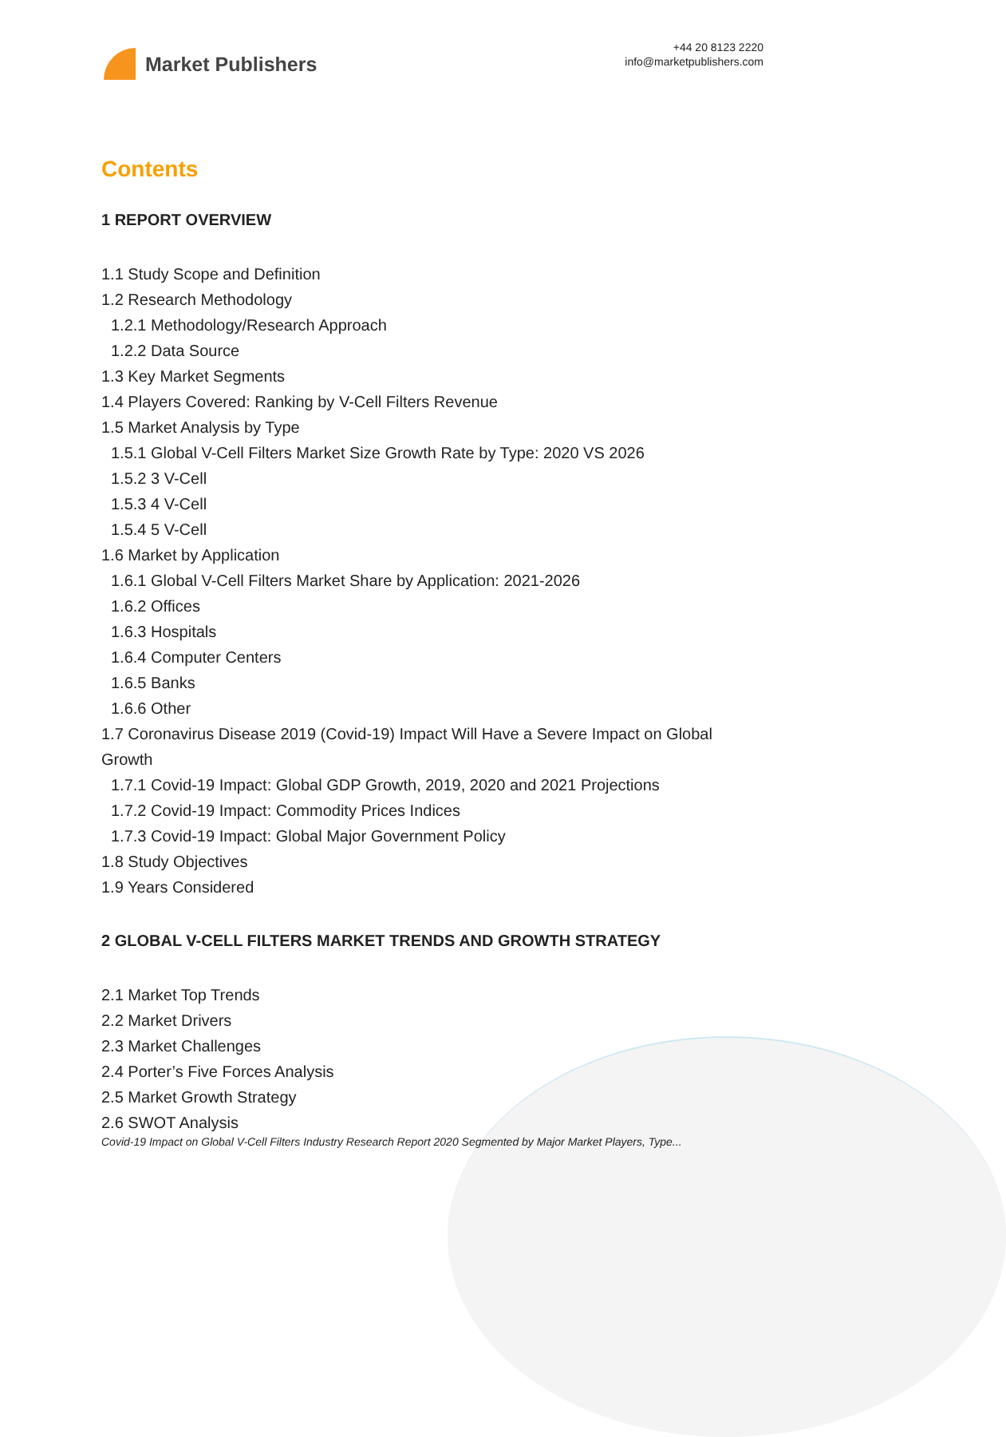Market Publishers
+44 20 8123 2220
info@marketpublishers.com
Contents
1 REPORT OVERVIEW
1.1 Study Scope and Definition
1.2 Research Methodology
1.2.1 Methodology/Research Approach
1.2.2 Data Source
1.3 Key Market Segments
1.4 Players Covered: Ranking by V-Cell Filters Revenue
1.5 Market Analysis by Type
1.5.1 Global V-Cell Filters Market Size Growth Rate by Type: 2020 VS 2026
1.5.2 3 V-Cell
1.5.3 4 V-Cell
1.5.4 5 V-Cell
1.6 Market by Application
1.6.1 Global V-Cell Filters Market Share by Application: 2021-2026
1.6.2 Offices
1.6.3 Hospitals
1.6.4 Computer Centers
1.6.5 Banks
1.6.6 Other
1.7 Coronavirus Disease 2019 (Covid-19) Impact Will Have a Severe Impact on Global Growth
1.7.1 Covid-19 Impact: Global GDP Growth, 2019, 2020 and 2021 Projections
1.7.2 Covid-19 Impact: Commodity Prices Indices
1.7.3 Covid-19 Impact: Global Major Government Policy
1.8 Study Objectives
1.9 Years Considered
2 GLOBAL V-CELL FILTERS MARKET TRENDS AND GROWTH STRATEGY
2.1 Market Top Trends
2.2 Market Drivers
2.3 Market Challenges
2.4 Porter’s Five Forces Analysis
2.5 Market Growth Strategy
2.6 SWOT Analysis
Covid-19 Impact on Global V-Cell Filters Industry Research Report 2020 Segmented by Major Market Players, Type...